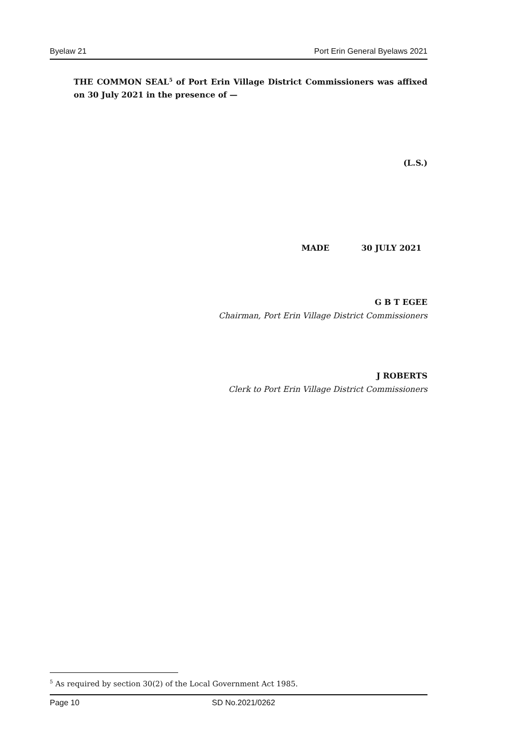Byelaw 21 Port Erin General Byelaws 2021
THE COMMON SEAL<sup>5</sup> of Port Erin Village District Commissioners was affixed on 30 July 2021 in the presence of —
(L.S.)
MADE 30 JULY 2021
G B T EGEE
Chairman, Port Erin Village District Commissioners
J ROBERTS
Clerk to Port Erin Village District Commissioners
<sup>5</sup> As required by section 30(2) of the Local Government Act 1985.
Page 10 SD No.2021/0262